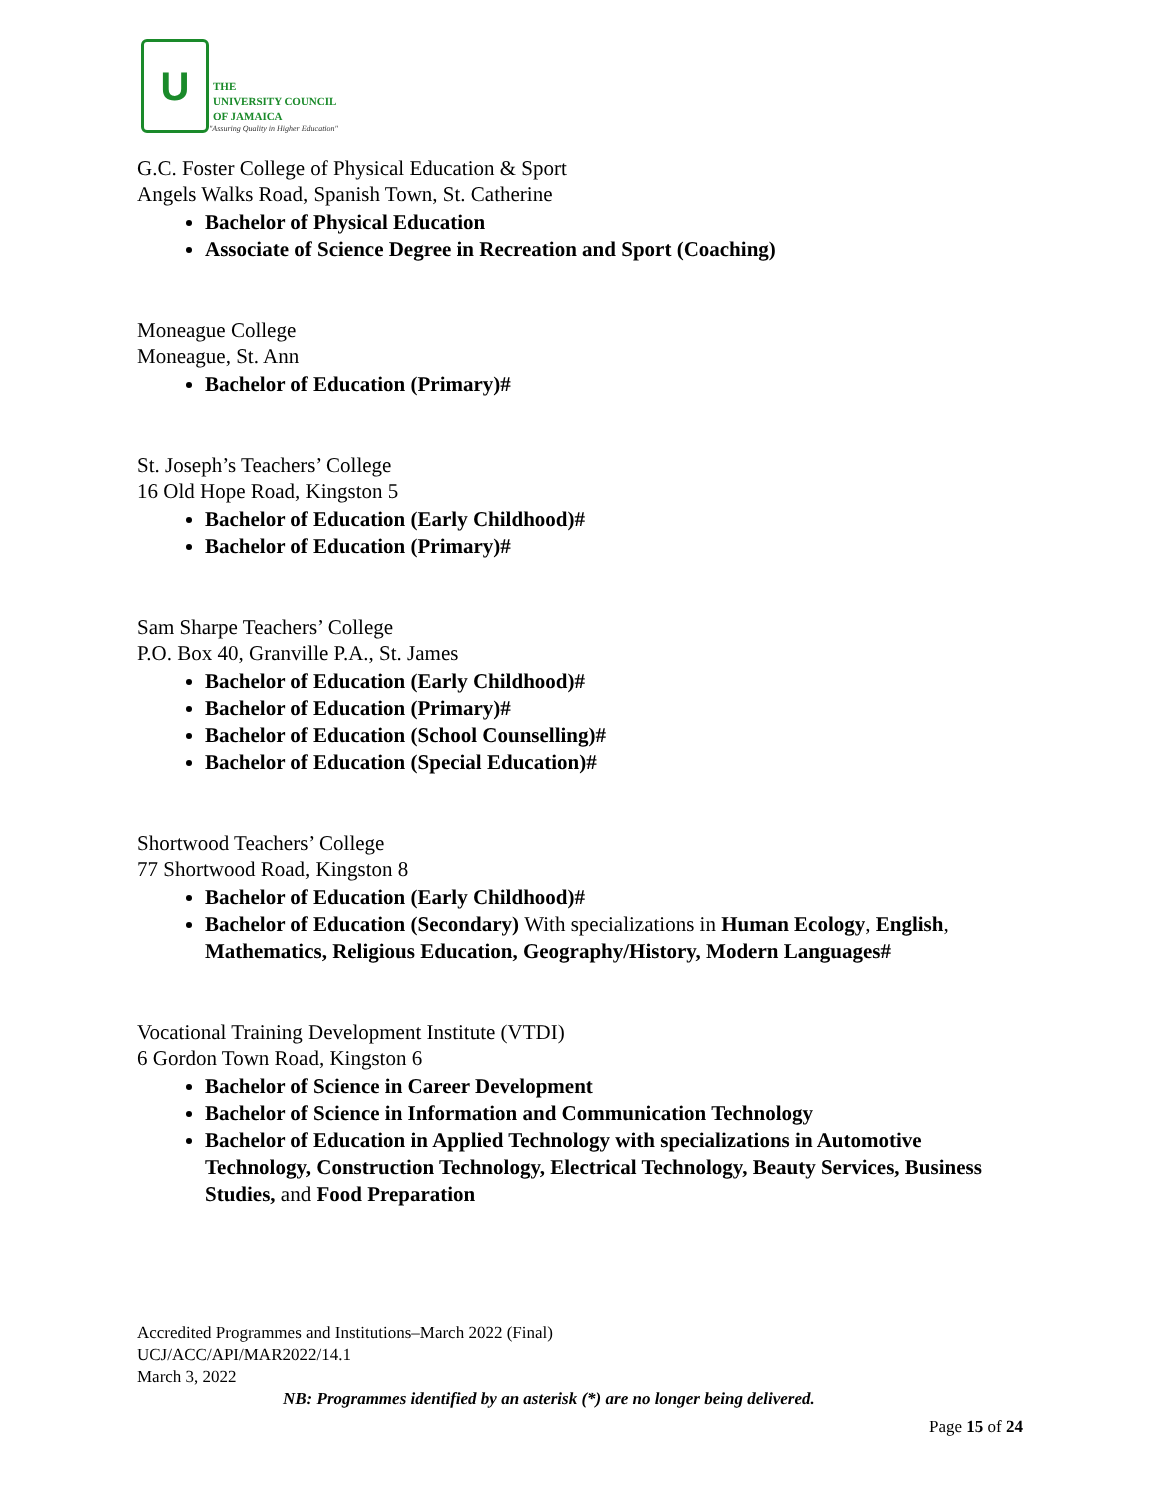U
THE
UNIVERSITY COUNCIL
OF JAMAICA
"Assuring Quality in Higher Education"
G.C. Foster College of Physical Education & Sport
Angels Walks Road, Spanish Town, St. Catherine
Bachelor of Physical Education
Associate of Science Degree in Recreation and Sport (Coaching)
Moneague College
Moneague, St. Ann
Bachelor of Education (Primary)#
St. Joseph’s Teachers’ College
16 Old Hope Road, Kingston 5
Bachelor of Education (Early Childhood)#
Bachelor of Education (Primary)#
Sam Sharpe Teachers’ College
P.O. Box 40, Granville P.A., St. James
Bachelor of Education (Early Childhood)#
Bachelor of Education (Primary)#
Bachelor of Education (School Counselling)#
Bachelor of Education (Special Education)#
Shortwood Teachers’ College
77 Shortwood Road, Kingston 8
Bachelor of Education (Early Childhood)#
Bachelor of Education (Secondary) With specializations in Human Ecology, English, Mathematics, Religious Education, Geography/History, Modern Languages#
Vocational Training Development Institute (VTDI)
6 Gordon Town Road, Kingston 6
Bachelor of Science in Career Development
Bachelor of Science in Information and Communication Technology
Bachelor of Education in Applied Technology with specializations in Automotive Technology, Construction Technology, Electrical Technology, Beauty Services, Business Studies, and Food Preparation
Accredited Programmes and Institutions–March 2022 (Final)
UCJ/ACC/API/MAR2022/14.1
March 3, 2022
NB: Programmes identified by an asterisk (*) are no longer being delivered.
Page 15 of 24